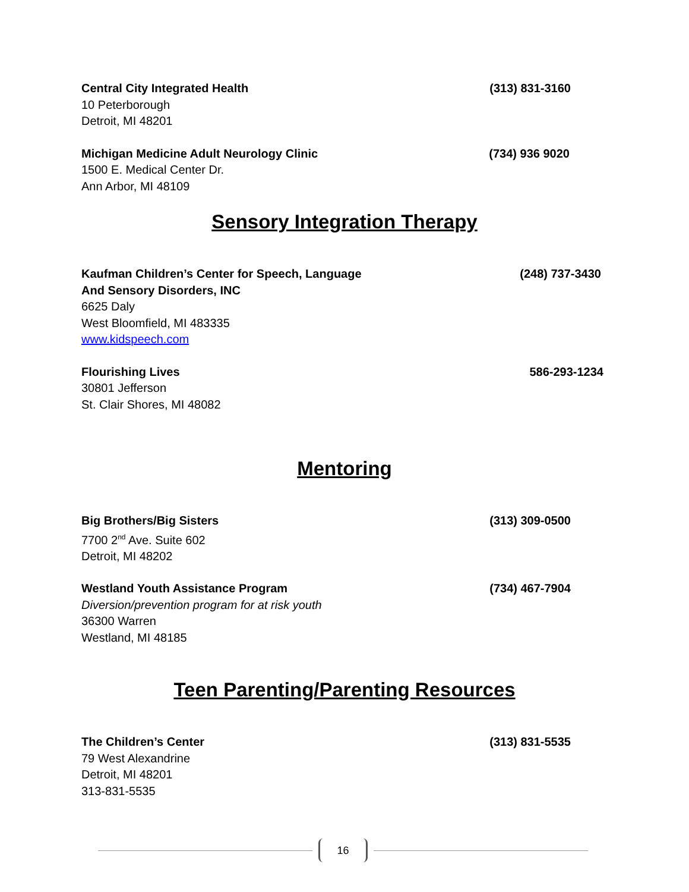Central City Integrated Health (313) 831-3160
10 Peterborough
Detroit, MI 48201
Michigan Medicine Adult Neurology Clinic (734) 936 9020
1500 E. Medical Center Dr.
Ann Arbor, MI 48109
Sensory Integration Therapy
Kaufman Children’s Center for Speech, Language (248) 737-3430
And Sensory Disorders, INC
6625 Daly
West Bloomfield, MI 483335
www.kidspeech.com
Flourishing Lives 586-293-1234
30801 Jefferson
St. Clair Shores, MI 48082
Mentoring
Big Brothers/Big Sisters (313) 309-0500
7700 2<sup>nd</sup> Ave. Suite 602
Detroit, MI 48202
Westland Youth Assistance Program (734) 467-7904
Diversion/prevention program for at risk youth
36300 Warren
Westland, MI 48185
Teen Parenting/Parenting Resources
The Children’s Center (313) 831-5535
79 West Alexandrine
Detroit, MI 48201
313-831-5535
16